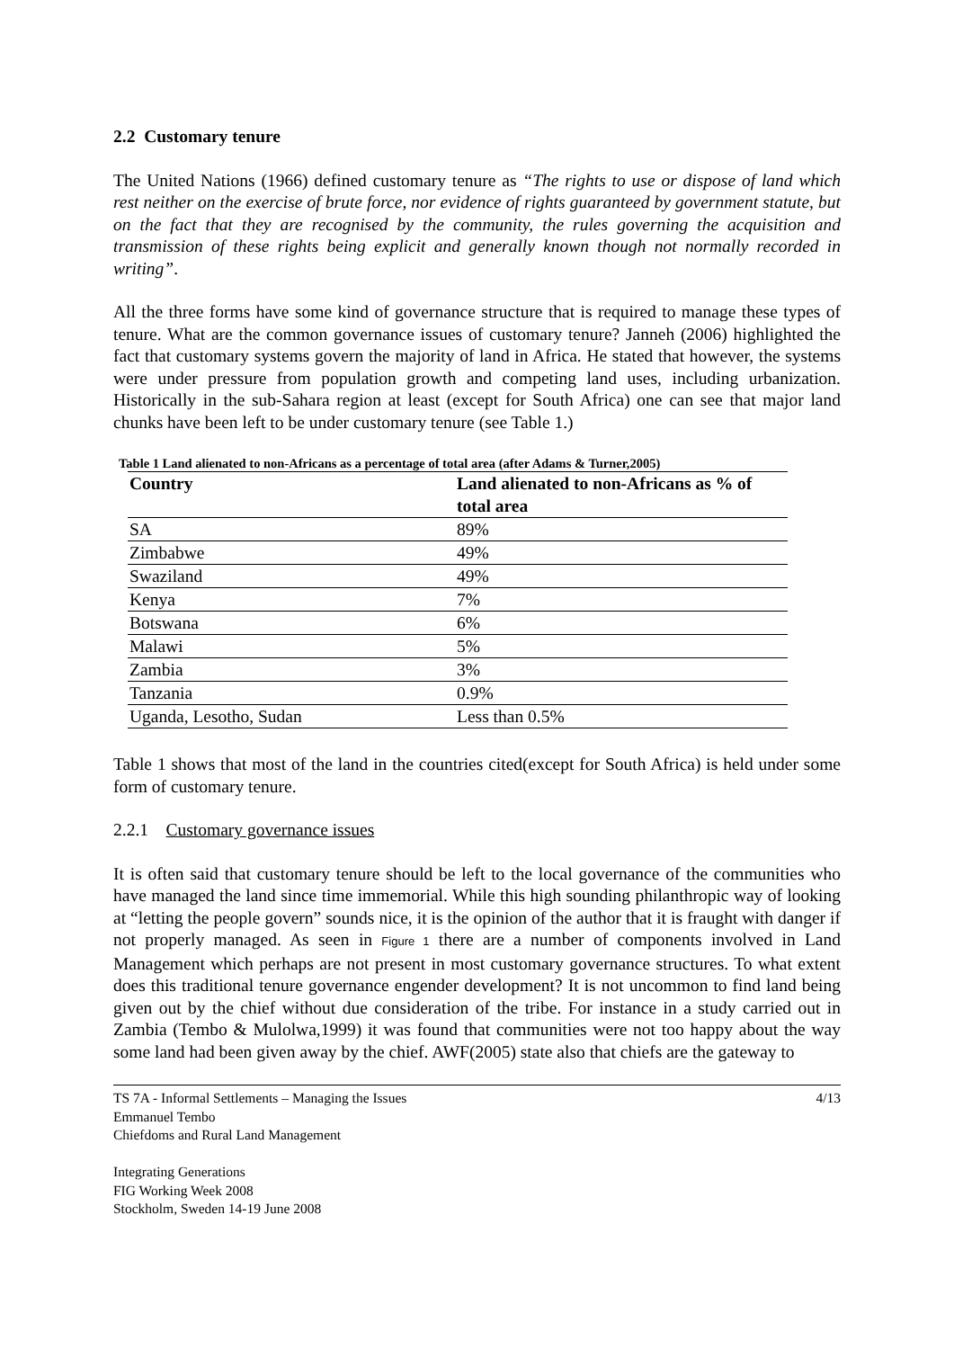2.2 Customary tenure
The United Nations (1966) defined customary tenure as “The rights to use or dispose of land which rest neither on the exercise of brute force, nor evidence of rights guaranteed by government statute, but on the fact that they are recognised by the community, the rules governing the acquisition and transmission of these rights being explicit and generally known though not normally recorded in writing”.
All the three forms have some kind of governance structure that is required to manage these types of tenure. What are the common governance issues of customary tenure? Janneh (2006) highlighted the fact that customary systems govern the majority of land in Africa. He stated that however, the systems were under pressure from population growth and competing land uses, including urbanization. Historically in the sub-Sahara region at least (except for South Africa) one can see that major land chunks have been left to be under customary tenure (see Table 1.)
Table 1 Land alienated to non-Africans as a percentage of total area (after Adams & Turner,2005)
| Country | Land alienated to non-Africans as % of total area |
| --- | --- |
| SA | 89% |
| Zimbabwe | 49% |
| Swaziland | 49% |
| Kenya | 7% |
| Botswana | 6% |
| Malawi | 5% |
| Zambia | 3% |
| Tanzania | 0.9% |
| Uganda, Lesotho, Sudan | Less than 0.5% |
Table 1 shows that most of the land in the countries cited(except for South Africa) is held under some form of customary tenure.
2.2.1 Customary governance issues
It is often said that customary tenure should be left to the local governance of the communities who have managed the land since time immemorial. While this high sounding philanthropic way of looking at “letting the people govern” sounds nice, it is the opinion of the author that it is fraught with danger if not properly managed. As seen in Figure 1 there are a number of components involved in Land Management which perhaps are not present in most customary governance structures. To what extent does this traditional tenure governance engender development? It is not uncommon to find land being given out by the chief without due consideration of the tribe. For instance in a study carried out in Zambia (Tembo & Mulolwa,1999) it was found that communities were not too happy about the way some land had been given away by the chief. AWF(2005) state also that chiefs are the gateway to
TS 7A - Informal Settlements – Managing the Issues
Emmanuel Tembo
Chiefdoms and Rural Land Management
Integrating Generations
FIG Working Week 2008
Stockholm, Sweden 14-19 June 2008
4/13